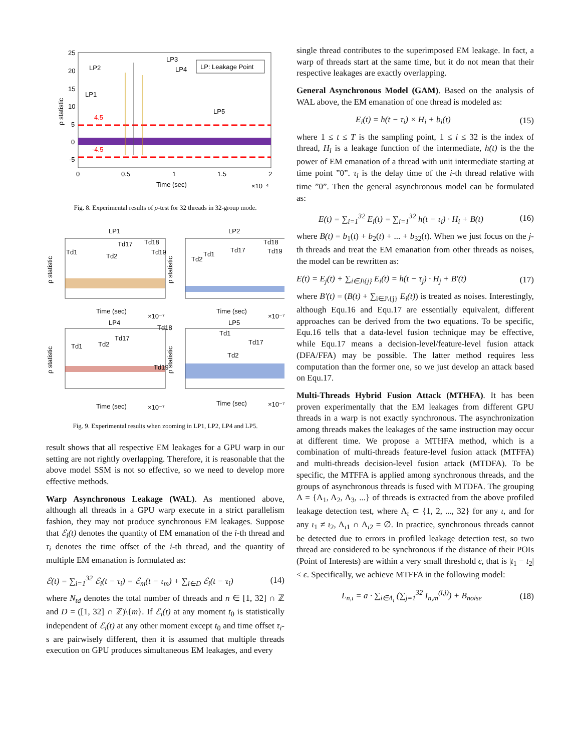25
20
15
10
5
0
-5
0
0.5
1
1.5
2
Time (sec)
×10⁻⁴
LP2
LP3
LP4
LP1
LP5
4.5
-4.5
LP: Leakage Point
ρ statistic
Fig. 8. Experimental results of ρ-test for 32 threads in 32-group mode.
LP1
LP2
LP4
LP5
Td1
Td2
Td17
Td18
Td19
Td2
Td1
Td17
Td18
Td19
Td1
Td2
Td17
Td18
Td19
Td1
Td2
Td17
Time (sec)
×10⁻⁷
Time (sec)
×10⁻⁷
Time (sec)
×10⁻⁷
Time (sec)
×10⁻⁷
ρ statistic
ρ statistic
ρ statistic
ρ statistic
Fig. 9. Experimental results when zooming in LP1, LP2, LP4 and LP5.
result shows that all respective EM leakages for a GPU warp in our setting are not rightly overlapping. Therefore, it is reasonable that the above model SSM is not so effective, so we need to develop more effective methods.
Warp Asynchronous Leakage (WAL). As mentioned above, although all threads in a GPU warp execute in a strict parallelism fashion, they may not produce synchronous EM leakages. Suppose that ℰ<sub>i</sub>(t) denotes the quantity of EM emanation of the i-th thread and τ<sub>i</sub> denotes the time offset of the i-th thread, and the quantity of multiple EM emanation is formulated as:
ℰ(t) = ∑<sub>i=1</sub><sup>32</sup> ℰ<sub>i</sub>(t − τ<sub>i</sub>) = ℰ<sub>m</sub>(t − τ<sub>m</sub>) + ∑<sub>i∈D</sub> ℰ<sub>i</sub>(t − τ<sub>i</sub>) (14)
where N<sub>td</sub> denotes the total number of threads and n ∈ [1, 32] ∩ ℤ and D = ([1, 32] ∩ ℤ)\{m}. If ℰ<sub>i</sub>(t) at any moment t<sub>0</sub> is statistically independent of ℰ<sub>i</sub>(t) at any other moment except t<sub>0</sub> and time offset τ<sub>i</sub>-s are pairwisely different, then it is assumed that multiple threads execution on GPU produces simultaneous EM leakages, and every
single thread contributes to the superimposed EM leakage. In fact, a warp of threads start at the same time, but it do not mean that their respective leakages are exactly overlapping.
General Asynchronous Model (GAM). Based on the analysis of WAL above, the EM emanation of one thread is modeled as:
E<sub>i</sub>(t) = h(t − τ<sub>i</sub>) × H<sub>i</sub> + b<sub>i</sub>(t) (15)
where 1 ≤ t ≤ T is the sampling point, 1 ≤ i ≤ 32 is the index of thread, H<sub>i</sub> is a leakage function of the intermediate, h(t) is the the power of EM emanation of a thread with unit intermediate starting at time point ”0”. τ<sub>i</sub> is the delay time of the i-th thread relative with time ”0”. Then the general asynchronous model can be formulated as:
E(t) = ∑<sub>i=1</sub><sup>32</sup> E<sub>i</sub>(t) = ∑<sub>i=1</sub><sup>32</sup> h(t − τ<sub>i</sub>) · H<sub>i</sub> + B(t) (16)
where B(t) = b<sub>1</sub>(t) + b<sub>2</sub>(t) + ... + b<sub>32</sub>(t). When we just focus on the j-th threads and treat the EM emanation from other threads as noises, the model can be rewritten as:
E(t) = E<sub>j</sub>(t) + ∑<sub>i∈J\{j}</sub> E<sub>i</sub>(t) = h(t − τ<sub>j</sub>) · H<sub>j</sub> + B′(t) (17)
where B′(t) = (B(t) + ∑<sub>i∈J\{j}</sub> E<sub>i</sub>(t)) is treated as noises. Interestingly, although Equ.16 and Equ.17 are essentially equivalent, different approaches can be derived from the two equations. To be specific, Equ.16 tells that a data-level fusion technique may be effective, while Equ.17 means a decision-level/feature-level fusion attack (DFA/FFA) may be possible. The latter method requires less computation than the former one, so we just develop an attack based on Equ.17.
Multi-Threads Hybrid Fusion Attack (MTHFA). It has been proven experimentally that the EM leakages from different GPU threads in a warp is not exactly synchronous. The asynchronization among threads makes the leakages of the same instruction may occur at different time. We propose a MTHFA method, which is a combination of multi-threads feature-level fusion attack (MTFFA) and multi-threads decision-level fusion attack (MTDFA). To be specific, the MTFFA is applied among synchronous threads, and the groups of asynchronous threads is fused with MTDFA. The grouping Λ = {Λ<sub>1</sub>, Λ<sub>2</sub>, Λ<sub>3</sub>, ...} of threads is extracted from the above profiled leakage detection test, where Λ<sub>ι</sub> ⊂ {1, 2, ..., 32} for any ι, and for any ι<sub>1</sub> ≠ ι<sub>2</sub>, Λ<sub>ι1</sub> ∩ Λ<sub>ι2</sub> = ∅. In practice, synchronous threads cannot be detected due to errors in profiled leakage detection test, so two thread are considered to be synchronous if the distance of their POIs (Point of Interests) are within a very small threshold ϵ, that is |t<sub>1</sub> − t<sub>2</sub>| < ϵ. Specifically, we achieve MTFFA in the following model:
L<sub>n,ι</sub> = a · ∑<sub>i∈Λ<sub>ι</sub></sub> (∑<sub>j=1</sub><sup>32</sup> I<sub>n,m</sub><sup>(i,j)</sup>) + B<sub>noise</sub> (18)